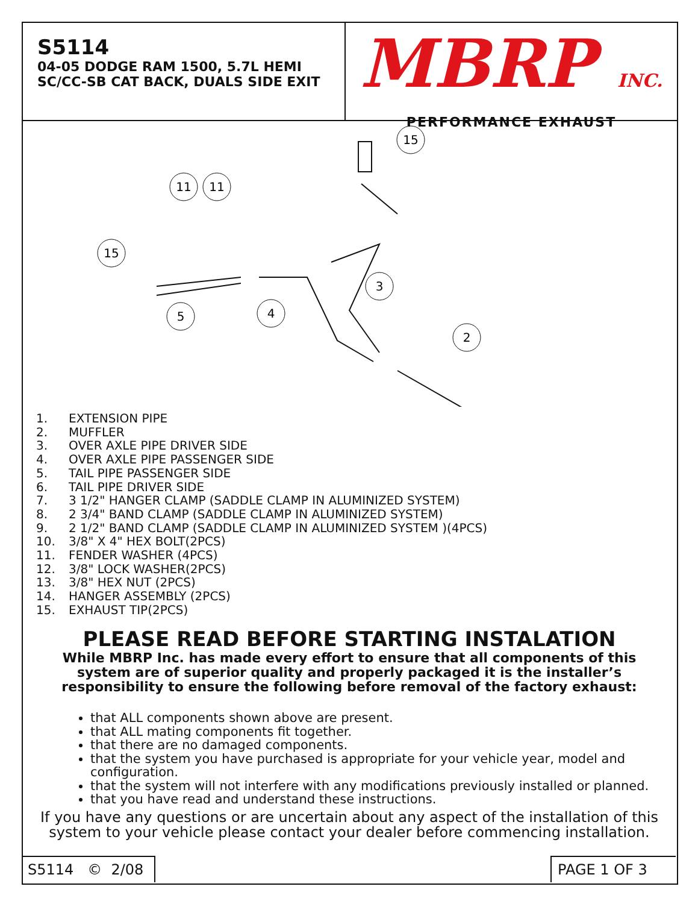S5114
04-05 DODGE RAM 1500, 5.7L HEMI
SC/CC-SB CAT BACK, DUALS SIDE EXIT
MBRP INC.
PERFORMANCE EXHAUST
15
15
11
11
5
4
3
2
1. EXTENSION PIPE
2. MUFFLER
3. OVER AXLE PIPE DRIVER SIDE
4. OVER AXLE PIPE PASSENGER SIDE
5. TAIL PIPE PASSENGER SIDE
6. TAIL PIPE DRIVER SIDE
7. 3 1/2" HANGER CLAMP (SADDLE CLAMP IN ALUMINIZED SYSTEM)
8. 2 3/4" BAND CLAMP (SADDLE CLAMP IN ALUMINIZED SYSTEM)
9. 2 1/2" BAND CLAMP (SADDLE CLAMP IN ALUMINIZED SYSTEM )(4PCS)
10. 3/8" X 4" HEX BOLT(2PCS)
11. FENDER WASHER (4PCS)
12. 3/8" LOCK WASHER(2PCS)
13. 3/8" HEX NUT (2PCS)
14. HANGER ASSEMBLY (2PCS)
15. EXHAUST TIP(2PCS)
PLEASE READ BEFORE STARTING INSTALATION
While MBRP Inc. has made every effort to ensure that all components of this system are of superior quality and properly packaged it is the installer’s responsibility to ensure the following before removal of the factory exhaust:
that ALL components shown above are present.
that ALL mating components fit together.
that there are no damaged components.
that the system you have purchased is appropriate for your vehicle year, model and configuration.
that the system will not interfere with any modifications previously installed or planned.
that you have read and understand these instructions.
If you have any questions or are uncertain about any aspect of the installation of this system to your vehicle please contact your dealer before commencing installation.
S5114 © 2/08
PAGE 1 OF 3